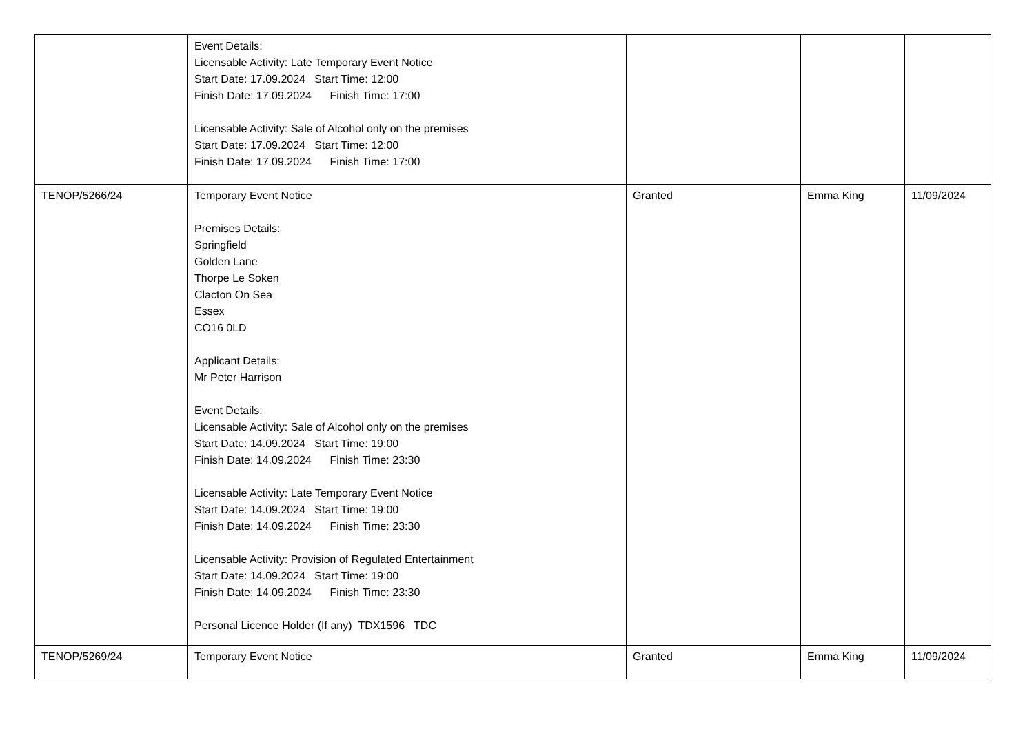| | Event Details: Licensable Activity: Late Temporary Event Notice Start Date: 17.09.2024 Start Time: 12:00 Finish Date: 17.09.2024 Finish Time: 17:00 Licensable Activity: Sale of Alcohol only on the premises Start Date: 17.09.2024 Start Time: 12:00 Finish Date: 17.09.2024 Finish Time: 17:00 | | | |
| TENOP/5266/24 | Temporary Event Notice Premises Details: Springfield Golden Lane Thorpe Le Soken Clacton On Sea Essex CO16 0LD Applicant Details: Mr Peter Harrison Event Details: Licensable Activity: Sale of Alcohol only on the premises Start Date: 14.09.2024 Start Time: 19:00 Finish Date: 14.09.2024 Finish Time: 23:30 Licensable Activity: Late Temporary Event Notice Start Date: 14.09.2024 Start Time: 19:00 Finish Date: 14.09.2024 Finish Time: 23:30 Licensable Activity: Provision of Regulated Entertainment Start Date: 14.09.2024 Start Time: 19:00 Finish Date: 14.09.2024 Finish Time: 23:30 Personal Licence Holder (If any) TDX1596 TDC | Granted | Emma King | 11/09/2024 |
| TENOP/5269/24 | Temporary Event Notice | Granted | Emma King | 11/09/2024 |